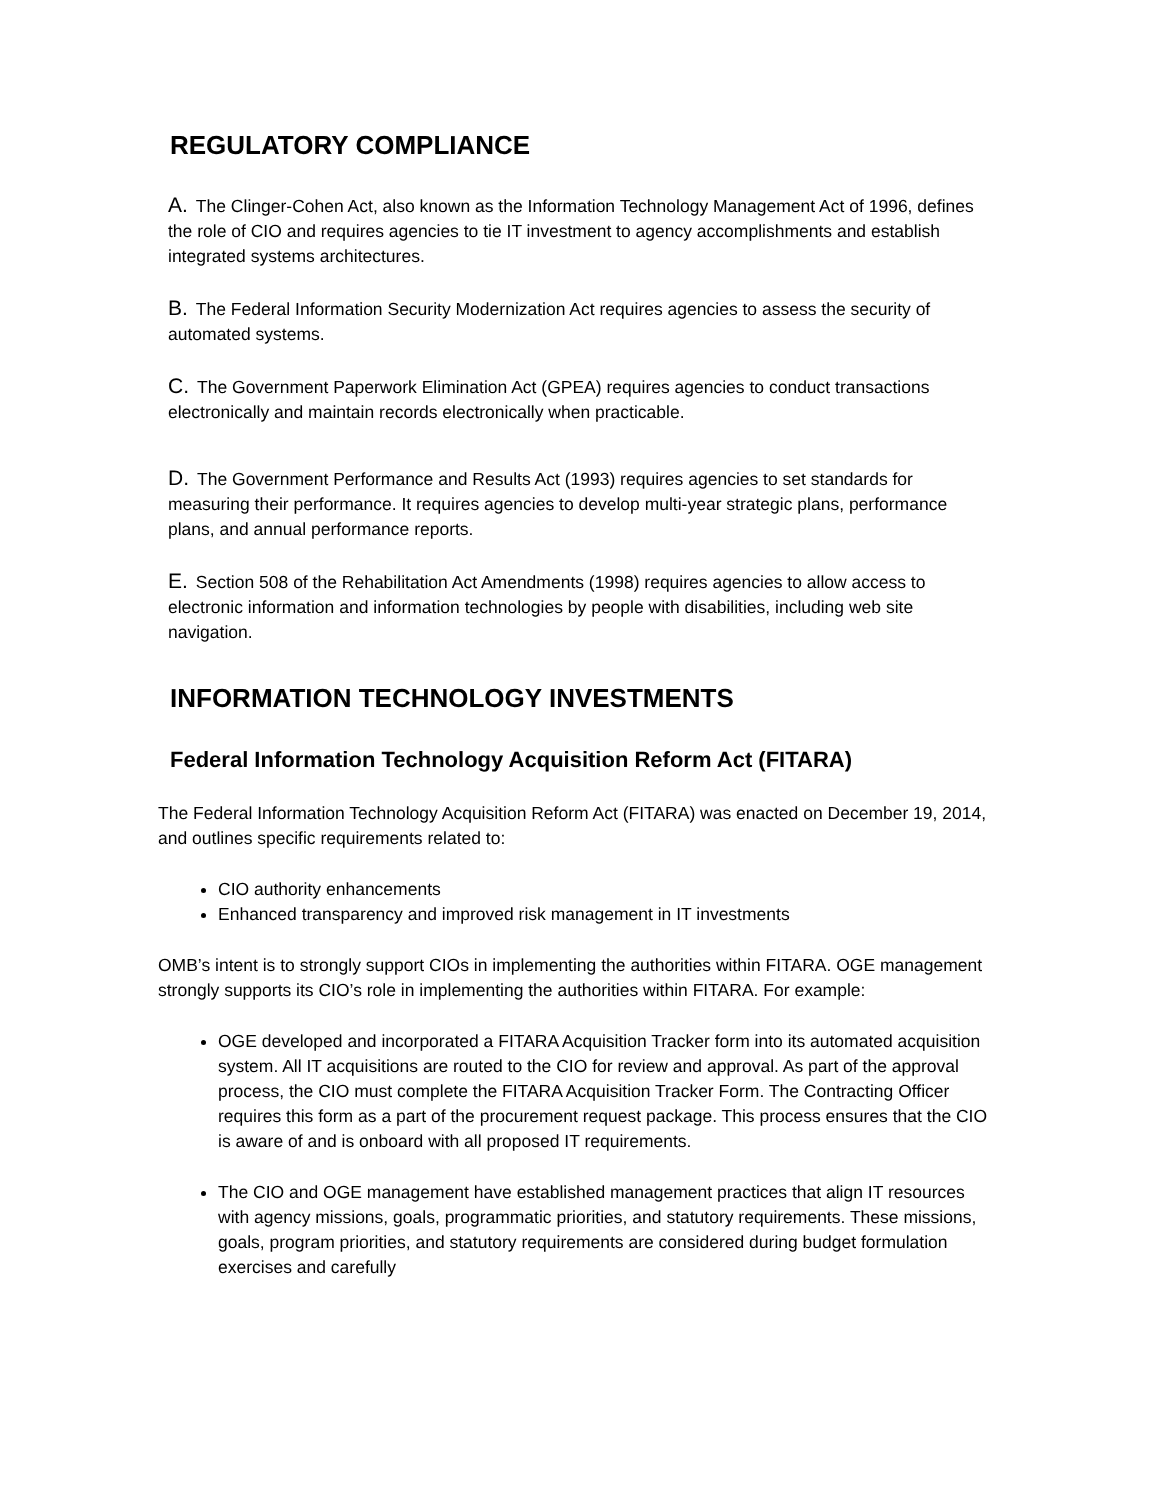REGULATORY COMPLIANCE
A. The Clinger-Cohen Act, also known as the Information Technology Management Act of 1996, defines the role of CIO and requires agencies to tie IT investment to agency accomplishments and establish integrated systems architectures.
B. The Federal Information Security Modernization Act requires agencies to assess the security of automated systems.
C. The Government Paperwork Elimination Act (GPEA) requires agencies to conduct transactions electronically and maintain records electronically when practicable.
D. The Government Performance and Results Act (1993) requires agencies to set standards for measuring their performance. It requires agencies to develop multi-year strategic plans, performance plans, and annual performance reports.
E. Section 508 of the Rehabilitation Act Amendments (1998) requires agencies to allow access to electronic information and information technologies by people with disabilities, including web site navigation.
INFORMATION TECHNOLOGY INVESTMENTS
Federal Information Technology Acquisition Reform Act (FITARA)
The Federal Information Technology Acquisition Reform Act (FITARA) was enacted on December 19, 2014, and outlines specific requirements related to:
CIO authority enhancements
Enhanced transparency and improved risk management in IT investments
OMB’s intent is to strongly support CIOs in implementing the authorities within FITARA. OGE management strongly supports its CIO’s role in implementing the authorities within FITARA. For example:
OGE developed and incorporated a FITARA Acquisition Tracker form into its automated acquisition system. All IT acquisitions are routed to the CIO for review and approval. As part of the approval process, the CIO must complete the FITARA Acquisition Tracker Form. The Contracting Officer requires this form as a part of the procurement request package. This process ensures that the CIO is aware of and is onboard with all proposed IT requirements.
The CIO and OGE management have established management practices that align IT resources with agency missions, goals, programmatic priorities, and statutory requirements. These missions, goals, program priorities, and statutory requirements are considered during budget formulation exercises and carefully